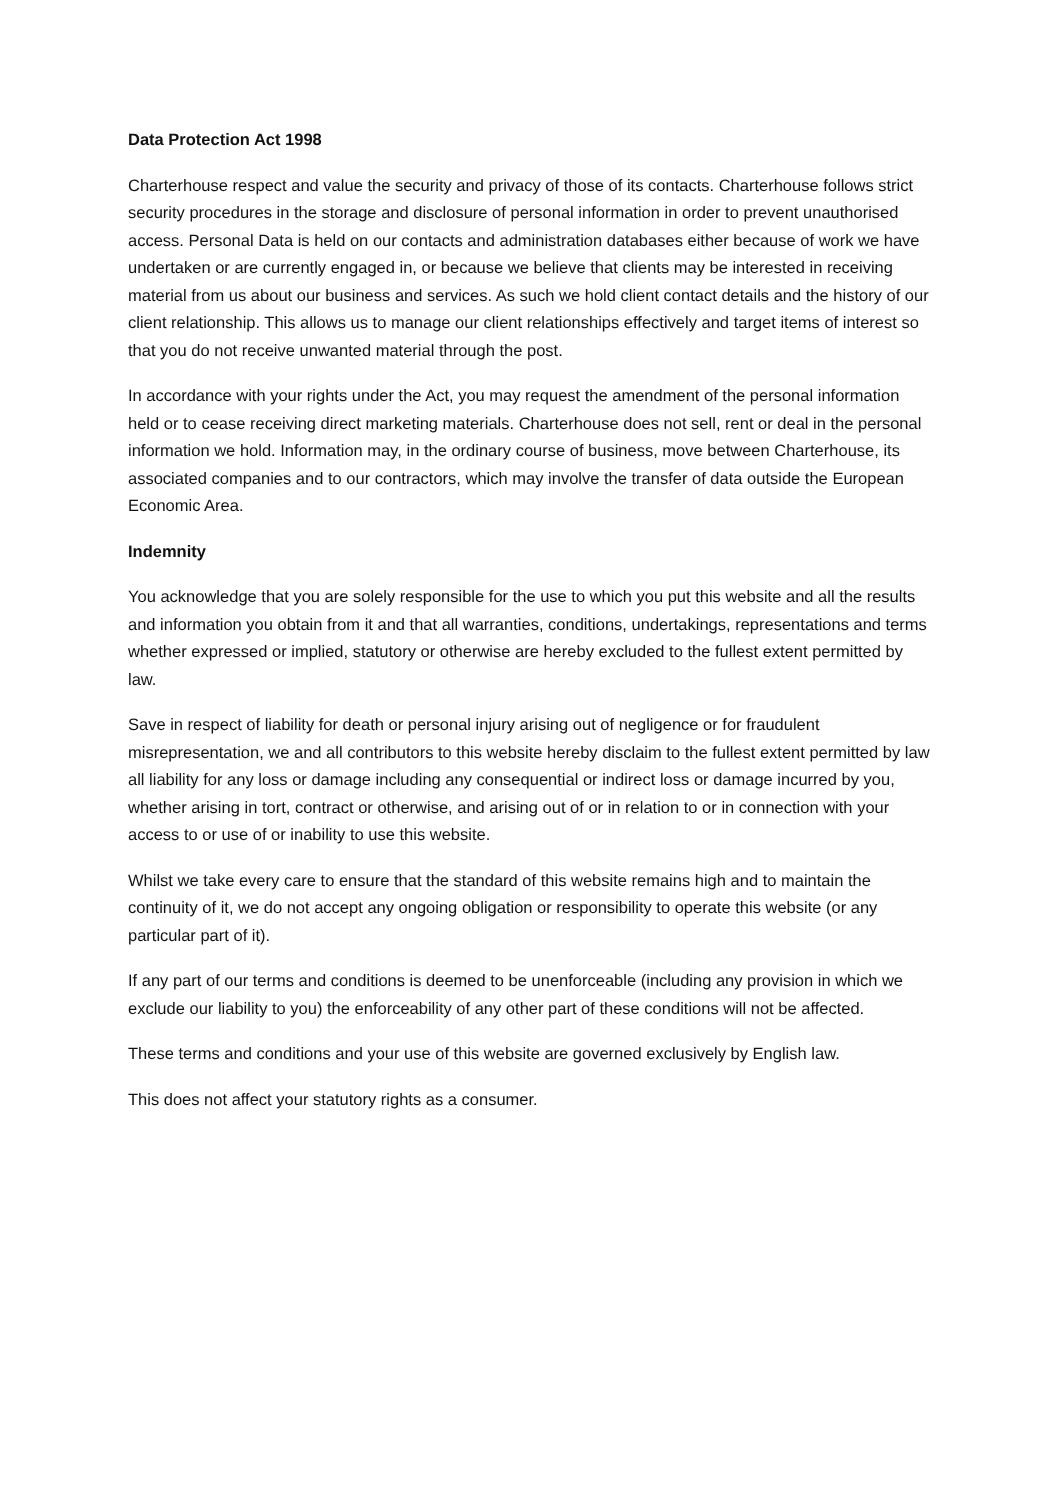Data Protection Act 1998
Charterhouse respect and value the security and privacy of those of its contacts. Charterhouse follows strict security procedures in the storage and disclosure of personal information in order to prevent unauthorised access. Personal Data is held on our contacts and administration databases either because of work we have undertaken or are currently engaged in, or because we believe that clients may be interested in receiving material from us about our business and services. As such we hold client contact details and the history of our client relationship. This allows us to manage our client relationships effectively and target items of interest so that you do not receive unwanted material through the post.
In accordance with your rights under the Act, you may request the amendment of the personal information held or to cease receiving direct marketing materials. Charterhouse does not sell, rent or deal in the personal information we hold. Information may, in the ordinary course of business, move between Charterhouse, its associated companies and to our contractors, which may involve the transfer of data outside the European Economic Area.
Indemnity
You acknowledge that you are solely responsible for the use to which you put this website and all the results and information you obtain from it and that all warranties, conditions, undertakings, representations and terms whether expressed or implied, statutory or otherwise are hereby excluded to the fullest extent permitted by law.
Save in respect of liability for death or personal injury arising out of negligence or for fraudulent misrepresentation, we and all contributors to this website hereby disclaim to the fullest extent permitted by law all liability for any loss or damage including any consequential or indirect loss or damage incurred by you, whether arising in tort, contract or otherwise, and arising out of or in relation to or in connection with your access to or use of or inability to use this website.
Whilst we take every care to ensure that the standard of this website remains high and to maintain the continuity of it, we do not accept any ongoing obligation or responsibility to operate this website (or any particular part of it).
If any part of our terms and conditions is deemed to be unenforceable (including any provision in which we exclude our liability to you) the enforceability of any other part of these conditions will not be affected.
These terms and conditions and your use of this website are governed exclusively by English law.
This does not affect your statutory rights as a consumer.